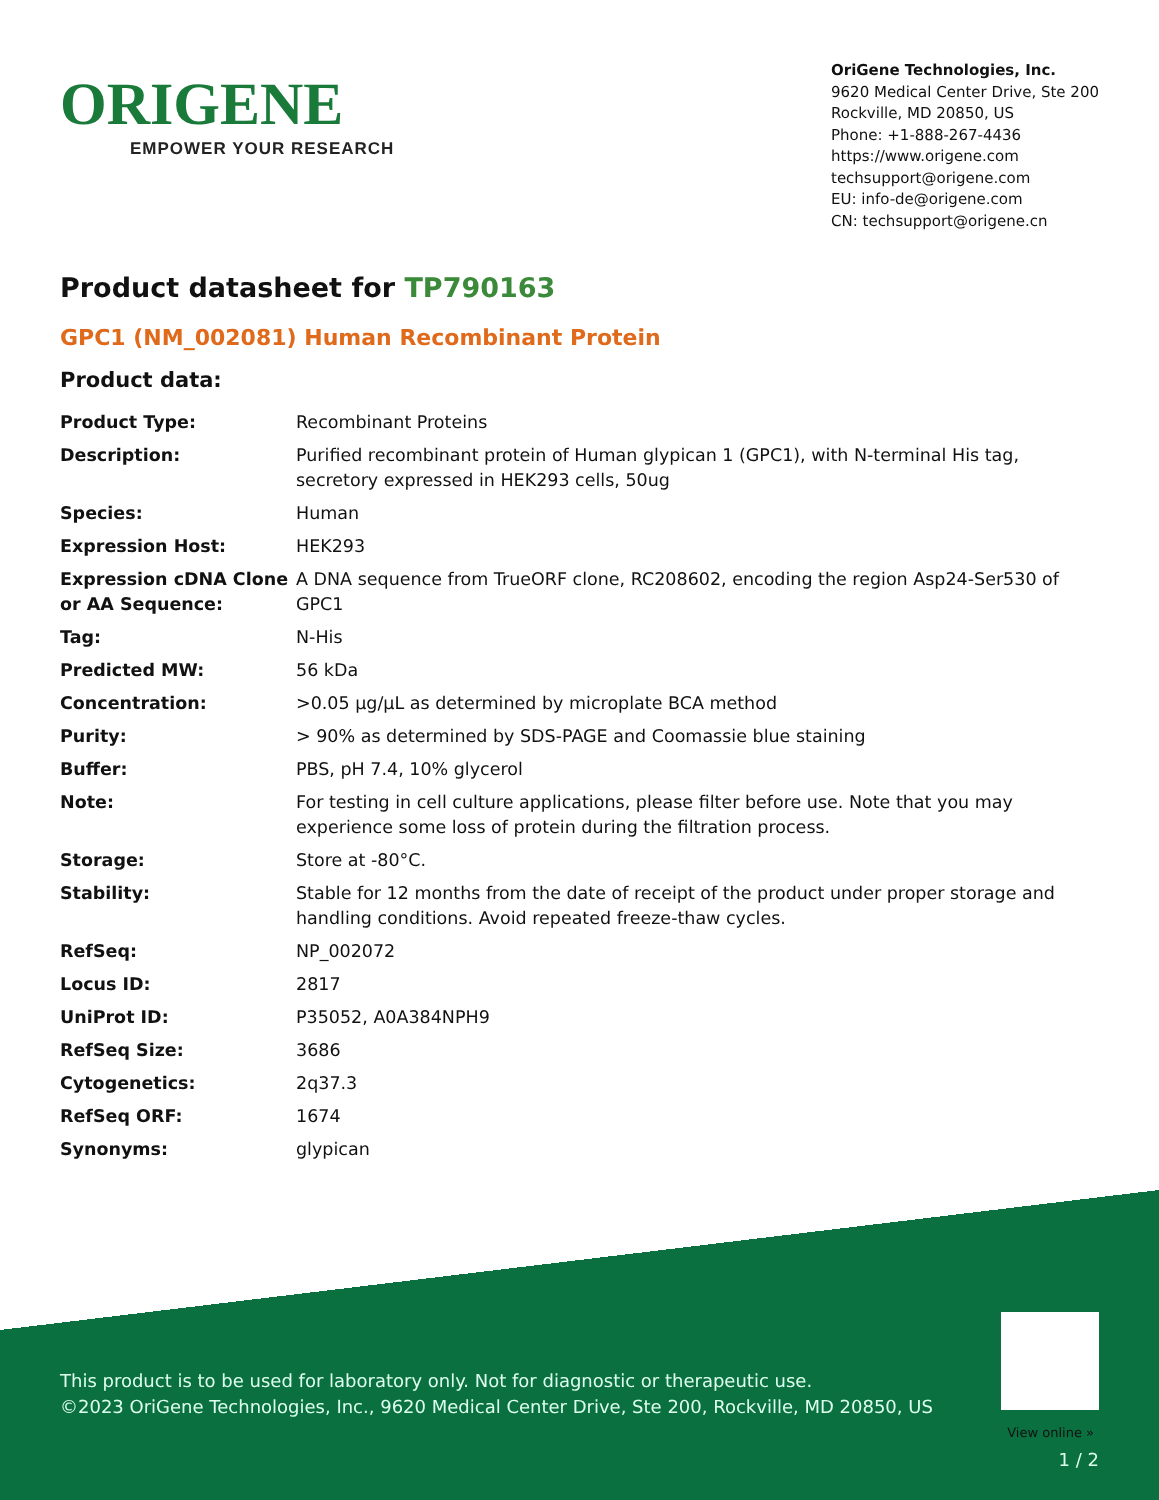ORIGENE
EMPOWER YOUR RESEARCH
OriGene Technologies, Inc.
9620 Medical Center Drive, Ste 200
Rockville, MD 20850, US
Phone: +1-888-267-4436
https://www.origene.com
techsupport@origene.com
EU: info-de@origene.com
CN: techsupport@origene.cn
Product datasheet for TP790163
GPC1 (NM_002081) Human Recombinant Protein
Product data:
| Product Type: | Recombinant Proteins |
| Description: | Purified recombinant protein of Human glypican 1 (GPC1), with N-terminal His tag, secretory expressed in HEK293 cells, 50ug |
| Species: | Human |
| Expression Host: | HEK293 |
| Expression cDNA Clone or AA Sequence: | A DNA sequence from TrueORF clone, RC208602, encoding the region Asp24-Ser530 of GPC1 |
| Tag: | N-His |
| Predicted MW: | 56 kDa |
| Concentration: | >0.05 µg/µL as determined by microplate BCA method |
| Purity: | > 90% as determined by SDS-PAGE and Coomassie blue staining |
| Buffer: | PBS, pH 7.4, 10% glycerol |
| Note: | For testing in cell culture applications, please filter before use. Note that you may experience some loss of protein during the filtration process. |
| Storage: | Store at -80°C. |
| Stability: | Stable for 12 months from the date of receipt of the product under proper storage and handling conditions. Avoid repeated freeze-thaw cycles. |
| RefSeq: | NP_002072 |
| Locus ID: | 2817 |
| UniProt ID: | P35052 , A0A384NPH9 |
| RefSeq Size: | 3686 |
| Cytogenetics: | 2q37.3 |
| RefSeq ORF: | 1674 |
| Synonyms: | glypican |
This product is to be used for laboratory only. Not for diagnostic or therapeutic use.
©2023 OriGene Technologies, Inc., 9620 Medical Center Drive, Ste 200, Rockville, MD 20850, US
1 / 2
View online »